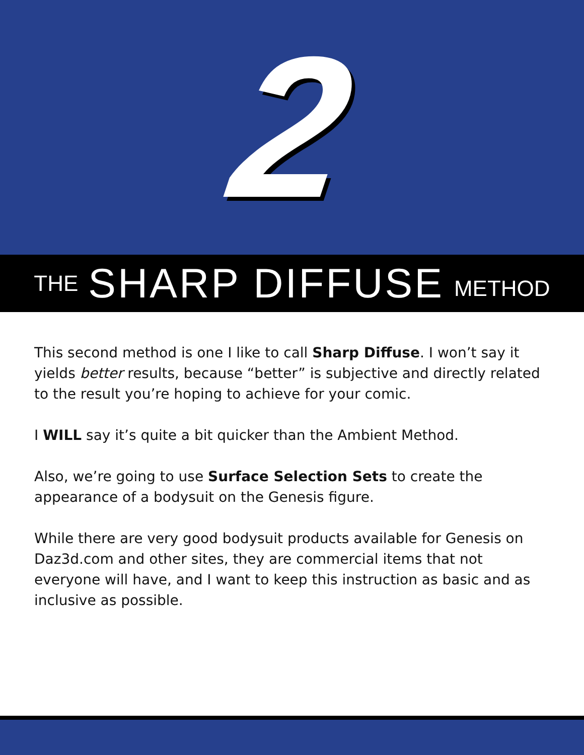2
THE SHARP DIFFUSE METHOD
This second method is one I like to call Sharp Diffuse. I won’t say it yields better results, because “better” is subjective and directly related to the result you’re hoping to achieve for your comic.
I WILL say it’s quite a bit quicker than the Ambient Method.
Also, we’re going to use Surface Selection Sets to create the appearance of a bodysuit on the Genesis figure.
While there are very good bodysuit products available for Genesis on Daz3d.com and other sites, they are commercial items that not everyone will have, and I want to keep this instruction as basic and as inclusive as possible.